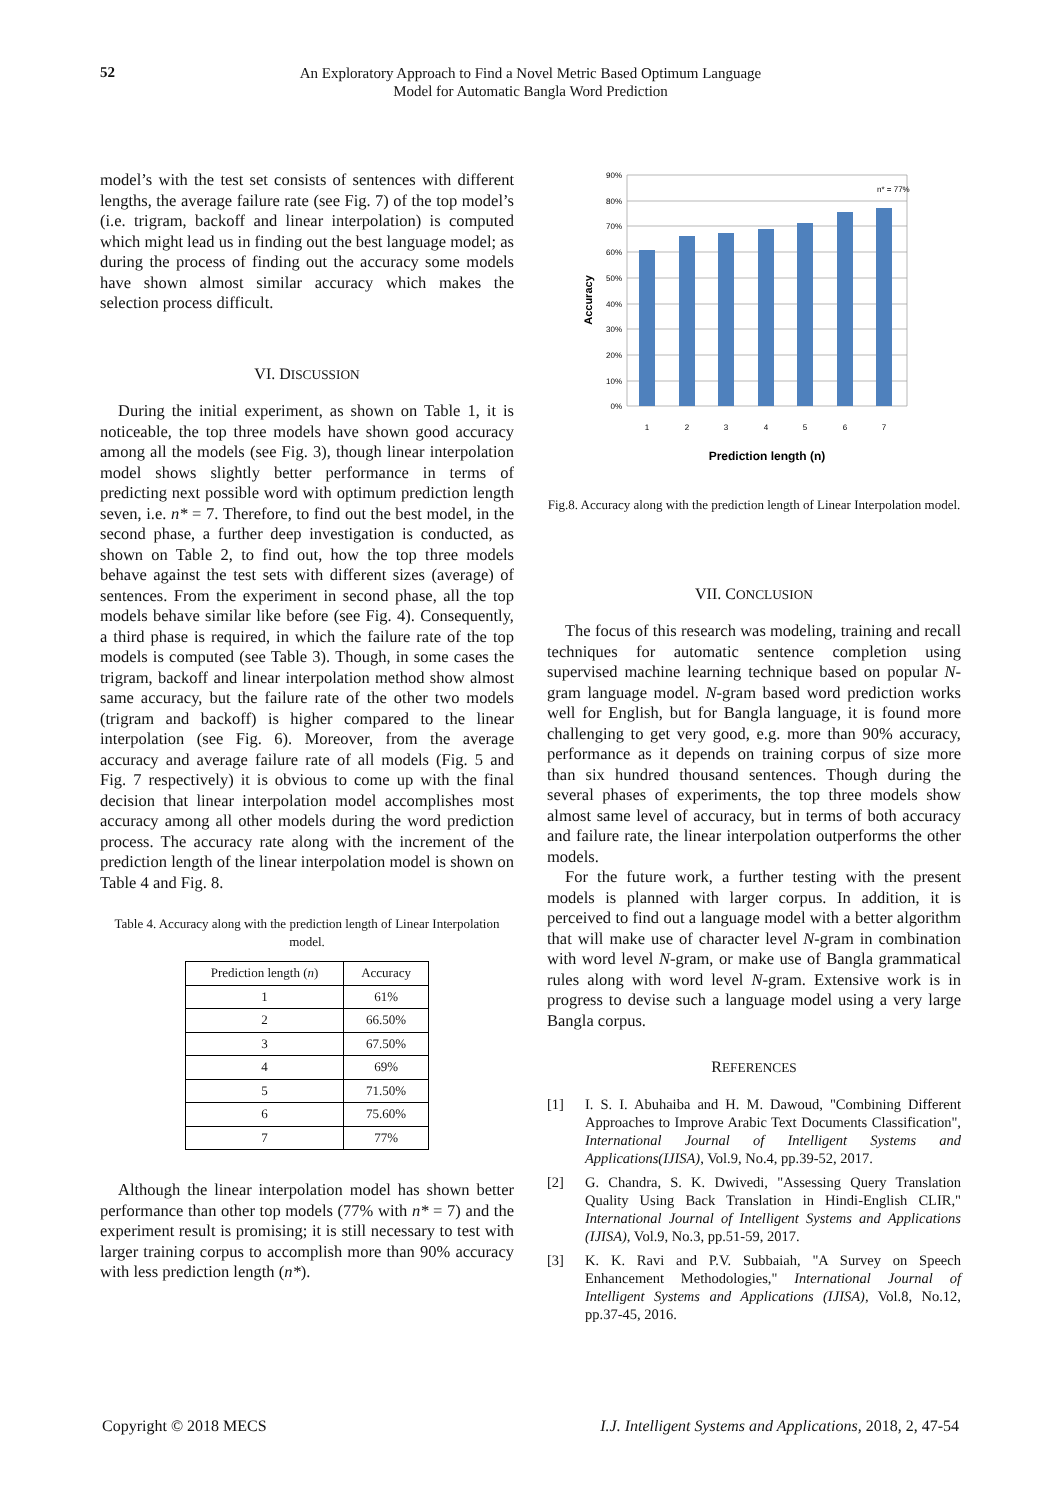52
An Exploratory Approach to Find a Novel Metric Based Optimum Language
Model for Automatic Bangla Word Prediction
model’s with the test set consists of sentences with different lengths, the average failure rate (see Fig. 7) of the top model’s (i.e. trigram, backoff and linear interpolation) is computed which might lead us in finding out the best language model; as during the process of finding out the accuracy some models have shown almost similar accuracy which makes the selection process difficult.
VI. DISCUSSION
During the initial experiment, as shown on Table 1, it is noticeable, the top three models have shown good accuracy among all the models (see Fig. 3), though linear interpolation model shows slightly better performance in terms of predicting next possible word with optimum prediction length seven, i.e. n* = 7. Therefore, to find out the best model, in the second phase, a further deep investigation is conducted, as shown on Table 2, to find out, how the top three models behave against the test sets with different sizes (average) of sentences. From the experiment in second phase, all the top models behave similar like before (see Fig. 4). Consequently, a third phase is required, in which the failure rate of the top models is computed (see Table 3). Though, in some cases the trigram, backoff and linear interpolation method show almost same accuracy, but the failure rate of the other two models (trigram and backoff) is higher compared to the linear interpolation (see Fig. 6). Moreover, from the average accuracy and average failure rate of all models (Fig. 5 and Fig. 7 respectively) it is obvious to come up with the final decision that linear interpolation model accomplishes most accuracy among all other models during the word prediction process. The accuracy rate along with the increment of the prediction length of the linear interpolation model is shown on Table 4 and Fig. 8.
Table 4. Accuracy along with the prediction length of Linear Interpolation model.
| Prediction length ( n ) | Accuracy |
| --- | --- |
| 1 | 61% |
| 2 | 66.50% |
| 3 | 67.50% |
| 4 | 69% |
| 5 | 71.50% |
| 6 | 75.60% |
| 7 | 77% |
Although the linear interpolation model has shown better performance than other top models (77% with n* = 7) and the experiment result is promising; it is still necessary to test with larger training corpus to accomplish more than 90% accuracy with less prediction length (n*).
Accuracy
90%
80%
70%
60%
50%
40%
30%
20%
10%
0%
n* = 77%
1
2
3
4
5
6
7
Prediction length (n)
Fig.8. Accuracy along with the prediction length of Linear Interpolation model.
VII. CONCLUSION
The focus of this research was modeling, training and recall techniques for automatic sentence completion using supervised machine learning technique based on popular N-gram language model. N-gram based word prediction works well for English, but for Bangla language, it is found more challenging to get very good, e.g. more than 90% accuracy, performance as it depends on training corpus of size more than six hundred thousand sentences. Though during the several phases of experiments, the top three models show almost same level of accuracy, but in terms of both accuracy and failure rate, the linear interpolation outperforms the other models.
For the future work, a further testing with the present models is planned with larger corpus. In addition, it is perceived to find out a language model with a better algorithm that will make use of character level N-gram in combination with word level N-gram, or make use of Bangla grammatical rules along with word level N-gram. Extensive work is in progress to devise such a language model using a very large Bangla corpus.
REFERENCES
[1] I. S. I. Abuhaiba and H. M. Dawoud, "Combining Different Approaches to Improve Arabic Text Documents Classification", International Journal of Intelligent Systems and Applications(IJISA), Vol.9, No.4, pp.39-52, 2017.
[2] G. Chandra, S. K. Dwivedi, "Assessing Query Translation Quality Using Back Translation in Hindi-English CLIR," International Journal of Intelligent Systems and Applications (IJISA), Vol.9, No.3, pp.51-59, 2017.
[3] K. K. Ravi and P.V. Subbaiah, "A Survey on Speech Enhancement Methodologies," International Journal of Intelligent Systems and Applications (IJISA), Vol.8, No.12, pp.37-45, 2016.
Copyright © 2018 MECS I.J. Intelligent Systems and Applications, 2018, 2, 47-54